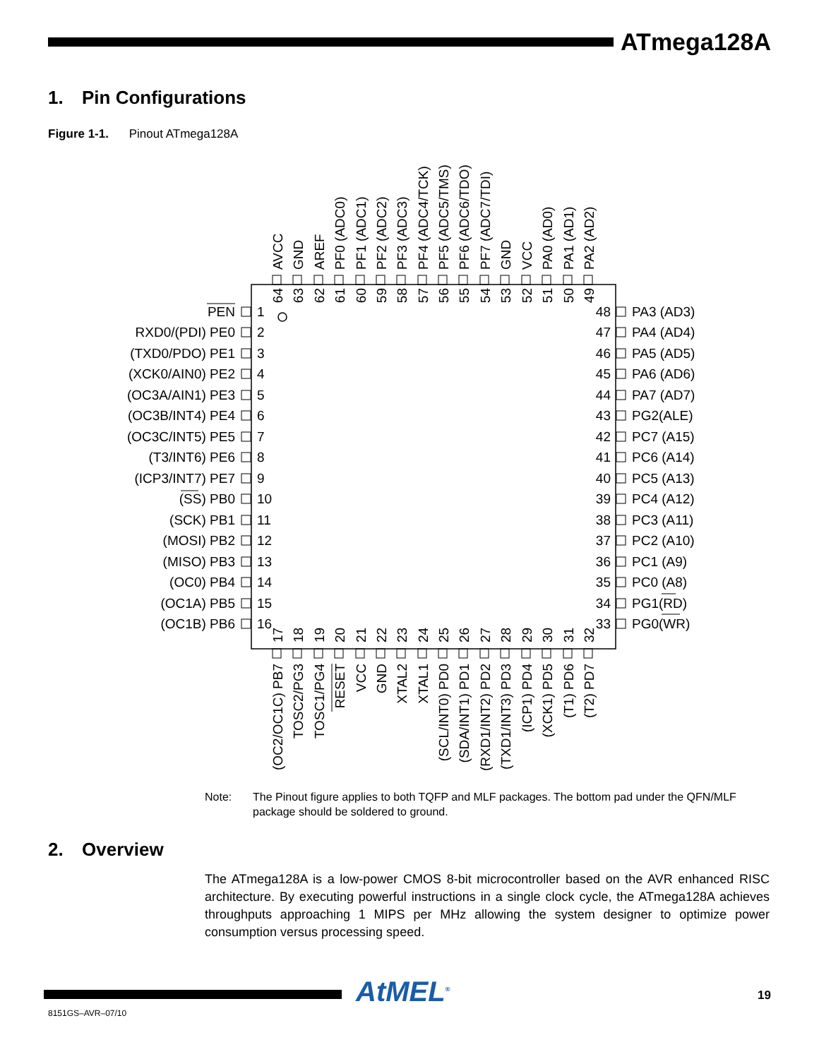ATmega128A
1. Pin Configurations
Figure 1-1. Pinout ATmega128A
AVCC
GND
AREF
PF0 (ADC0)
PF1 (ADC1)
PF2 (ADC2)
PF3 (ADC3)
PF4 (ADC4/TCK)
PF5 (ADC5/TMS)
PF6 (ADC6/TDO)
PF7 (ADC7/TDI)
GND
VCC
PA0 (AD0)
PA1 (AD1)
PA2 (AD2)
64
63
62
61
60
59
58
57
56
55
54
53
52
51
50
49
PEN
RXD0/(PDI) PE0
(TXD0/PDO) PE1
(XCK0/AIN0) PE2
(OC3A/AIN1) PE3
(OC3B/INT4) PE4
(OC3C/INT5) PE5
(T3/INT6) PE6
(ICP3/INT7) PE7
(SS) PB0
(SCK) PB1
(MOSI) PB2
(MISO) PB3
(OC0) PB4
(OC1A) PB5
(OC1B) PB6
1
2
3
4
5
6
7
8
9
10
11
12
13
14
15
16
48
47
46
45
44
43
42
41
40
39
38
37
36
35
34
33
PA3 (AD3)
PA4 (AD4)
PA5 (AD5)
PA6 (AD6)
PA7 (AD7)
PG2(ALE)
PC7 (A15)
PC6 (A14)
PC5 (A13)
PC4 (A12)
PC3 (A11)
PC2 (A10)
PC1 (A9)
PC0 (A8)
PG1(RD)
PG0(WR)
17
18
19
20
21
22
23
24
25
26
27
28
29
30
31
32
(OC2/OC1C) PB7
TOSC2/PG3
TOSC1/PG4
RESET
VCC
GND
XTAL2
XTAL1
(SCL/INT0) PD0
(SDA/INT1) PD1
(RXD1/INT2) PD2
(TXD1/INT3) PD3
(ICP1) PD4
(XCK1) PD5
(T1) PD6
(T2) PD7
Note: The Pinout figure applies to both TQFP and MLF packages. The bottom pad under the QFN/MLF package should be soldered to ground.
2. Overview
The ATmega128A is a low-power CMOS 8-bit microcontroller based on the AVR enhanced RISC architecture. By executing powerful instructions in a single clock cycle, the ATmega128A achieves throughputs approaching 1 MIPS per MHz allowing the system designer to optimize power consumption versus processing speed.
AtMEL<sup>®</sup> 19
8151GS–AVR–07/10